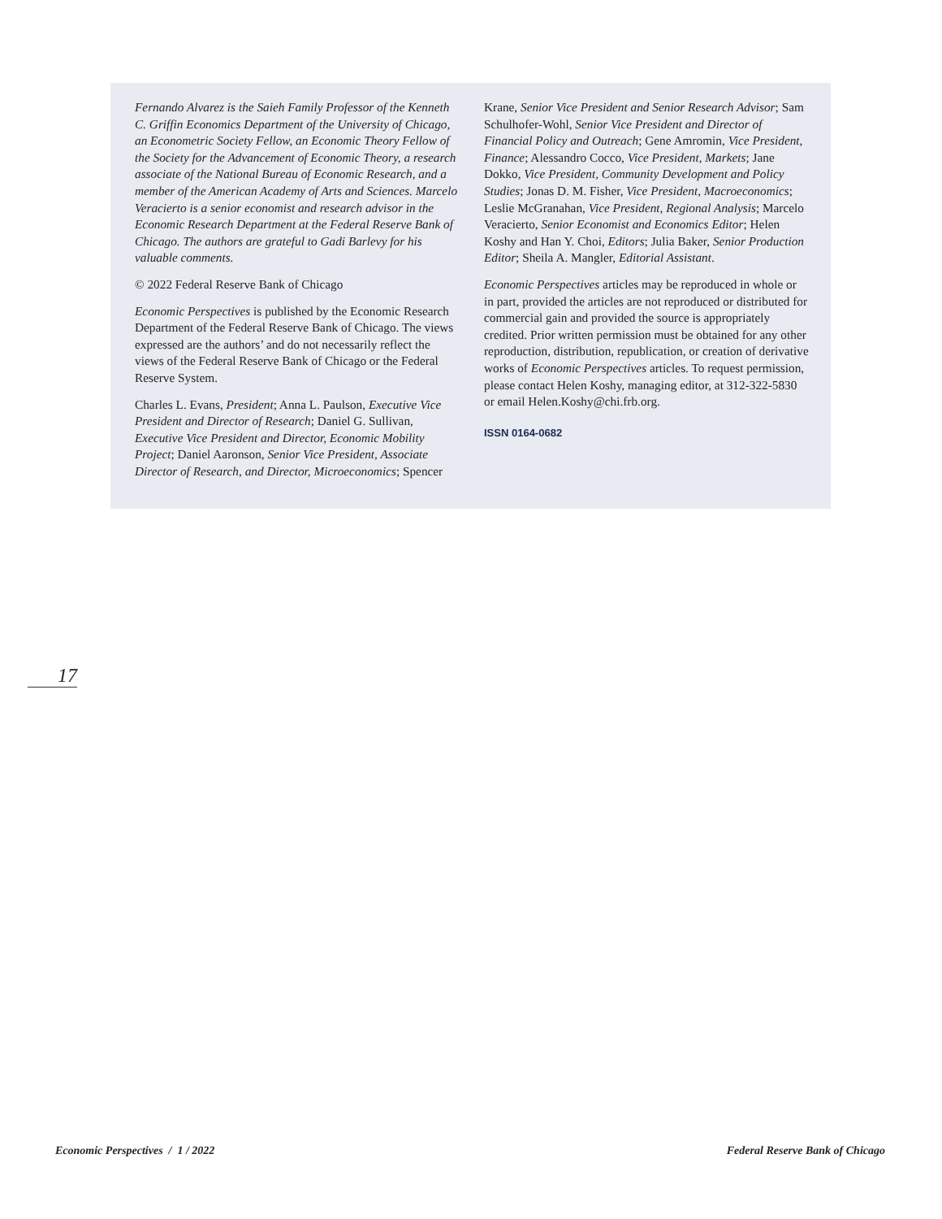Fernando Alvarez is the Saieh Family Professor of the Kenneth C. Griffin Economics Department of the University of Chicago, an Econometric Society Fellow, an Economic Theory Fellow of the Society for the Advancement of Economic Theory, a research associate of the National Bureau of Economic Research, and a member of the American Academy of Arts and Sciences. Marcelo Veracierto is a senior economist and research advisor in the Economic Research Department at the Federal Reserve Bank of Chicago. The authors are grateful to Gadi Barlevy for his valuable comments.
© 2022 Federal Reserve Bank of Chicago
Economic Perspectives is published by the Economic Research Department of the Federal Reserve Bank of Chicago. The views expressed are the authors’ and do not necessarily reflect the views of the Federal Reserve Bank of Chicago or the Federal Reserve System.
Charles L. Evans, President; Anna L. Paulson, Executive Vice President and Director of Research; Daniel G. Sullivan, Executive Vice President and Director, Economic Mobility Project; Daniel Aaronson, Senior Vice President, Associate Director of Research, and Director, Microeconomics; Spencer
Krane, Senior Vice President and Senior Research Advisor; Sam Schulhofer-Wohl, Senior Vice President and Director of Financial Policy and Outreach; Gene Amromin, Vice President, Finance; Alessandro Cocco, Vice President, Markets; Jane Dokko, Vice President, Community Development and Policy Studies; Jonas D. M. Fisher, Vice President, Macroeconomics; Leslie McGranahan, Vice President, Regional Analysis; Marcelo Veracierto, Senior Economist and Economics Editor; Helen Koshy and Han Y. Choi, Editors; Julia Baker, Senior Production Editor; Sheila A. Mangler, Editorial Assistant.
Economic Perspectives articles may be reproduced in whole or in part, provided the articles are not reproduced or distributed for commercial gain and provided the source is appropriately credited. Prior written permission must be obtained for any other reproduction, distribution, republication, or creation of derivative works of Economic Perspectives articles. To request permission, please contact Helen Koshy, managing editor, at 312-322-5830 or email Helen.Koshy@chi.frb.org.
ISSN 0164-0682
17
Economic Perspectives / 1 / 2022 Federal Reserve Bank of Chicago